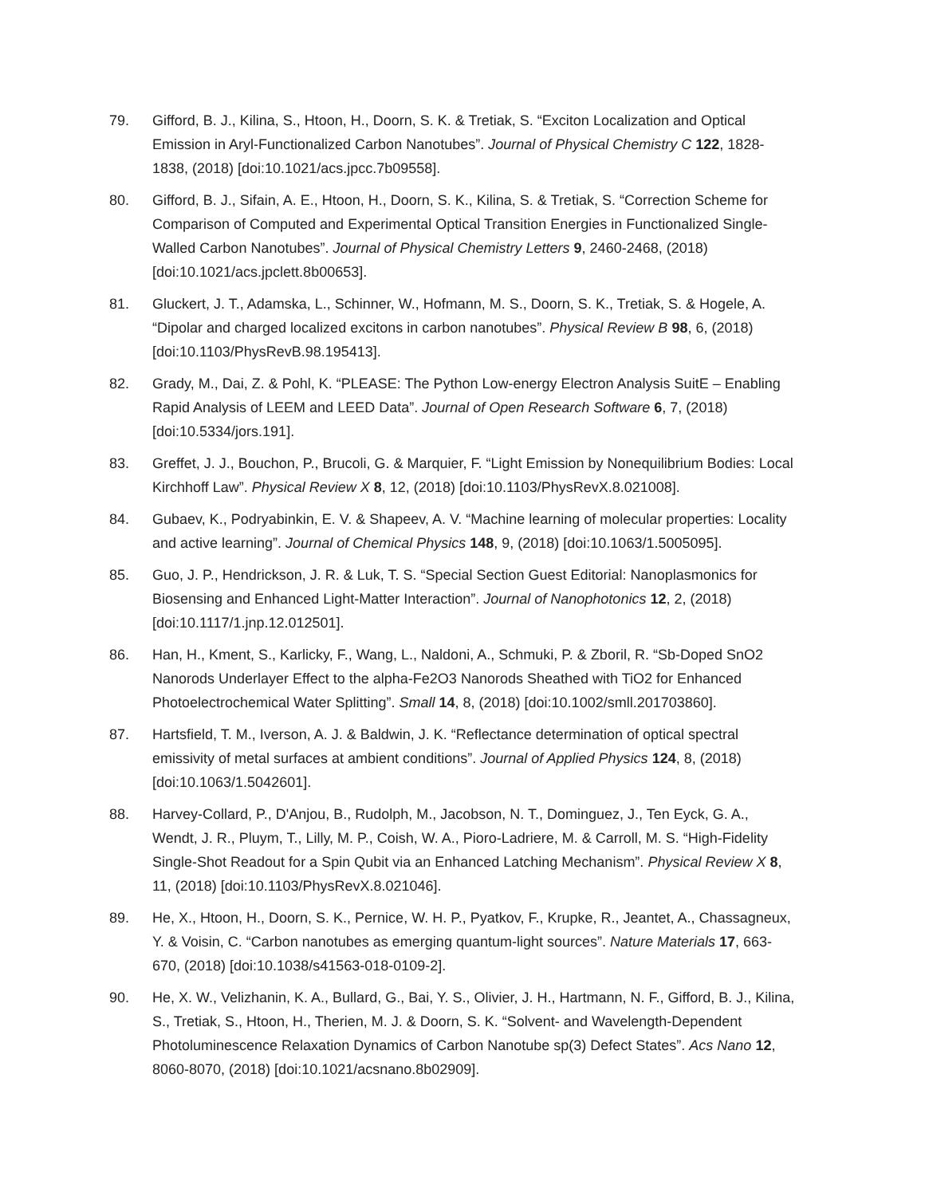79. Gifford, B. J., Kilina, S., Htoon, H., Doorn, S. K. & Tretiak, S. “Exciton Localization and Optical Emission in Aryl-Functionalized Carbon Nanotubes”. Journal of Physical Chemistry C 122, 1828-1838, (2018) [doi:10.1021/acs.jpcc.7b09558].
80. Gifford, B. J., Sifain, A. E., Htoon, H., Doorn, S. K., Kilina, S. & Tretiak, S. “Correction Scheme for Comparison of Computed and Experimental Optical Transition Energies in Functionalized Single-Walled Carbon Nanotubes”. Journal of Physical Chemistry Letters 9, 2460-2468, (2018) [doi:10.1021/acs.jpclett.8b00653].
81. Gluckert, J. T., Adamska, L., Schinner, W., Hofmann, M. S., Doorn, S. K., Tretiak, S. & Hogele, A. “Dipolar and charged localized excitons in carbon nanotubes”. Physical Review B 98, 6, (2018) [doi:10.1103/PhysRevB.98.195413].
82. Grady, M., Dai, Z. & Pohl, K. “PLEASE: The Python Low-energy Electron Analysis SuitE – Enabling Rapid Analysis of LEEM and LEED Data”. Journal of Open Research Software 6, 7, (2018) [doi:10.5334/jors.191].
83. Greffet, J. J., Bouchon, P., Brucoli, G. & Marquier, F. “Light Emission by Nonequilibrium Bodies: Local Kirchhoff Law”. Physical Review X 8, 12, (2018) [doi:10.1103/PhysRevX.8.021008].
84. Gubaev, K., Podryabinkin, E. V. & Shapeev, A. V. “Machine learning of molecular properties: Locality and active learning”. Journal of Chemical Physics 148, 9, (2018) [doi:10.1063/1.5005095].
85. Guo, J. P., Hendrickson, J. R. & Luk, T. S. “Special Section Guest Editorial: Nanoplasmonics for Biosensing and Enhanced Light-Matter Interaction”. Journal of Nanophotonics 12, 2, (2018) [doi:10.1117/1.jnp.12.012501].
86. Han, H., Kment, S., Karlicky, F., Wang, L., Naldoni, A., Schmuki, P. & Zboril, R. “Sb-Doped SnO2 Nanorods Underlayer Effect to the alpha-Fe2O3 Nanorods Sheathed with TiO2 for Enhanced Photoelectrochemical Water Splitting”. Small 14, 8, (2018) [doi:10.1002/smll.201703860].
87. Hartsfield, T. M., Iverson, A. J. & Baldwin, J. K. “Reflectance determination of optical spectral emissivity of metal surfaces at ambient conditions”. Journal of Applied Physics 124, 8, (2018) [doi:10.1063/1.5042601].
88. Harvey-Collard, P., D'Anjou, B., Rudolph, M., Jacobson, N. T., Dominguez, J., Ten Eyck, G. A., Wendt, J. R., Pluym, T., Lilly, M. P., Coish, W. A., Pioro-Ladriere, M. & Carroll, M. S. “High-Fidelity Single-Shot Readout for a Spin Qubit via an Enhanced Latching Mechanism”. Physical Review X 8, 11, (2018) [doi:10.1103/PhysRevX.8.021046].
89. He, X., Htoon, H., Doorn, S. K., Pernice, W. H. P., Pyatkov, F., Krupke, R., Jeantet, A., Chassagneux, Y. & Voisin, C. “Carbon nanotubes as emerging quantum-light sources”. Nature Materials 17, 663-670, (2018) [doi:10.1038/s41563-018-0109-2].
90. He, X. W., Velizhanin, K. A., Bullard, G., Bai, Y. S., Olivier, J. H., Hartmann, N. F., Gifford, B. J., Kilina, S., Tretiak, S., Htoon, H., Therien, M. J. & Doorn, S. K. “Solvent- and Wavelength-Dependent Photoluminescence Relaxation Dynamics of Carbon Nanotube sp(3) Defect States”. Acs Nano 12, 8060-8070, (2018) [doi:10.1021/acsnano.8b02909].